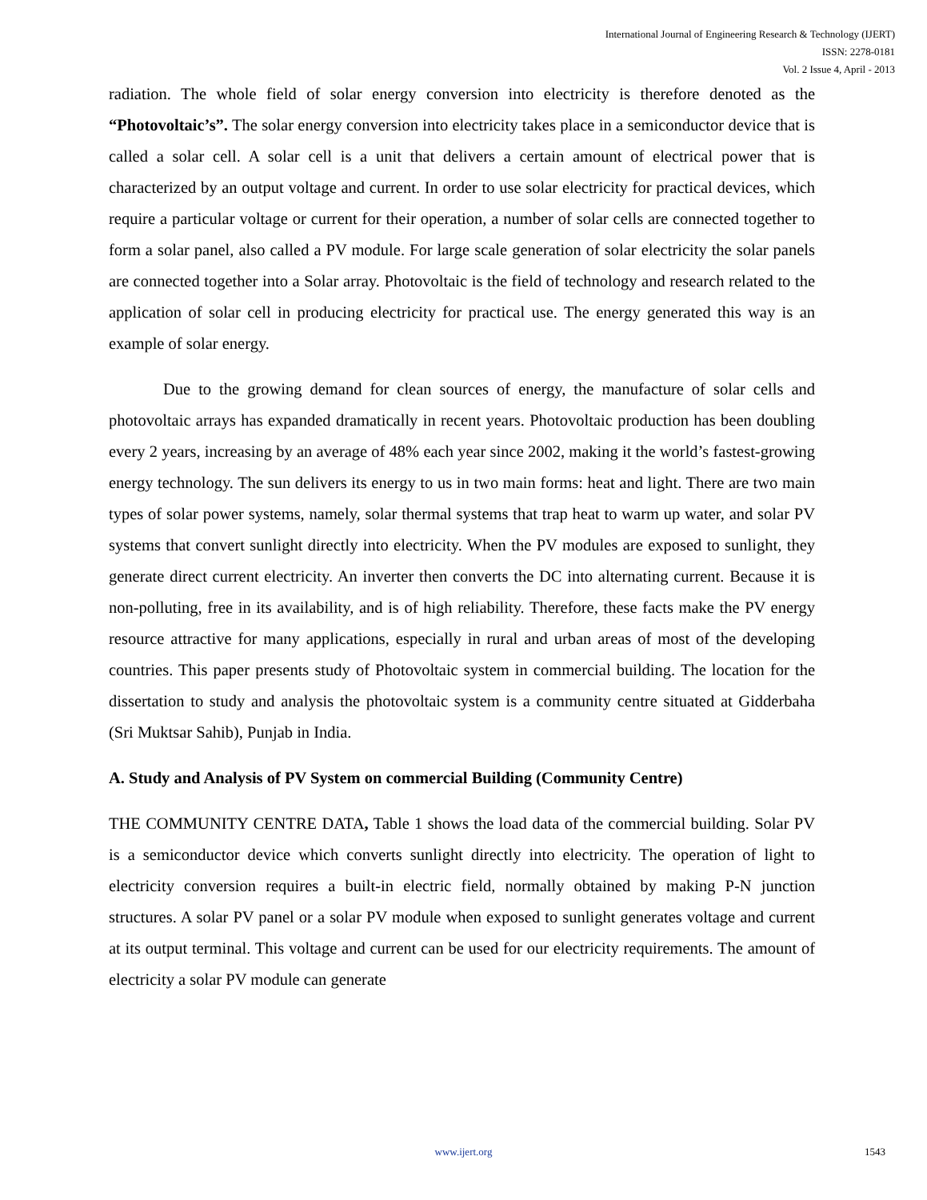International Journal of Engineering Research & Technology (IJERT)
ISSN: 2278-0181
Vol. 2 Issue 4, April - 2013
radiation. The whole field of solar energy conversion into electricity is therefore denoted as the “Photovoltaic’s”. The solar energy conversion into electricity takes place in a semiconductor device that is called a solar cell. A solar cell is a unit that delivers a certain amount of electrical power that is characterized by an output voltage and current. In order to use solar electricity for practical devices, which require a particular voltage or current for their operation, a number of solar cells are connected together to form a solar panel, also called a PV module. For large scale generation of solar electricity the solar panels are connected together into a Solar array. Photovoltaic is the field of technology and research related to the application of solar cell in producing electricity for practical use. The energy generated this way is an example of solar energy.
Due to the growing demand for clean sources of energy, the manufacture of solar cells and photovoltaic arrays has expanded dramatically in recent years. Photovoltaic production has been doubling every 2 years, increasing by an average of 48% each year since 2002, making it the world’s fastest-growing energy technology. The sun delivers its energy to us in two main forms: heat and light. There are two main types of solar power systems, namely, solar thermal systems that trap heat to warm up water, and solar PV systems that convert sunlight directly into electricity. When the PV modules are exposed to sunlight, they generate direct current electricity. An inverter then converts the DC into alternating current. Because it is non-polluting, free in its availability, and is of high reliability. Therefore, these facts make the PV energy resource attractive for many applications, especially in rural and urban areas of most of the developing countries. This paper presents study of Photovoltaic system in commercial building. The location for the dissertation to study and analysis the photovoltaic system is a community centre situated at Gidderbaha (Sri Muktsar Sahib), Punjab in India.
A. Study and Analysis of PV System on commercial Building (Community Centre)
THE COMMUNITY CENTRE DATA, Table 1 shows the load data of the commercial building. Solar PV is a semiconductor device which converts sunlight directly into electricity. The operation of light to electricity conversion requires a built-in electric field, normally obtained by making P-N junction structures. A solar PV panel or a solar PV module when exposed to sunlight generates voltage and current at its output terminal. This voltage and current can be used for our electricity requirements. The amount of electricity a solar PV module can generate
www.ijert.org
1543